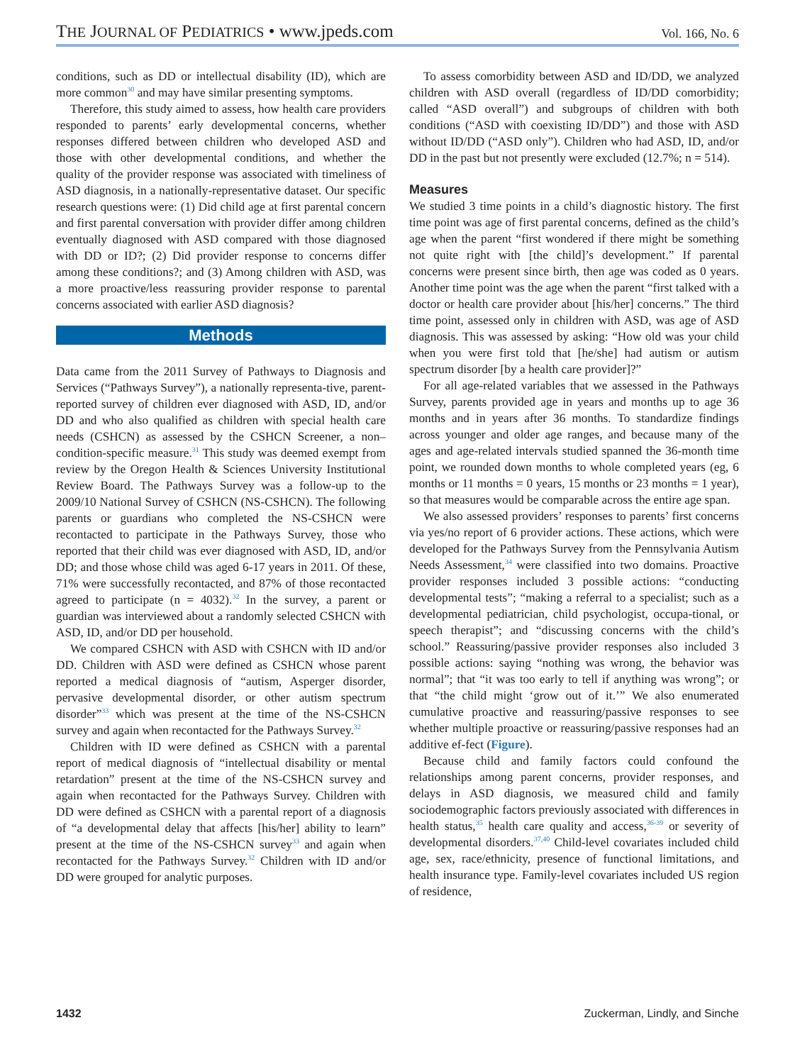THE JOURNAL OF PEDIATRICS • www.jpeds.com Vol. 166, No. 6
conditions, such as DD or intellectual disability (ID), which are more common<sup>30</sup> and may have similar presenting symptoms.
Therefore, this study aimed to assess, how health care providers responded to parents’ early developmental concerns, whether responses differed between children who developed ASD and those with other developmental conditions, and whether the quality of the provider response was associated with timeliness of ASD diagnosis, in a nationally-representative dataset. Our specific research questions were: (1) Did child age at first parental concern and first parental conversation with provider differ among children eventually diagnosed with ASD compared with those diagnosed with DD or ID?; (2) Did provider response to concerns differ among these conditions?; and (3) Among children with ASD, was a more proactive/less reassuring provider response to parental concerns associated with earlier ASD diagnosis?
Methods
Data came from the 2011 Survey of Pathways to Diagnosis and Services (“Pathways Survey”), a nationally representa-tive, parent-reported survey of children ever diagnosed with ASD, ID, and/or DD and who also qualified as children with special health care needs (CSHCN) as assessed by the CSHCN Screener, a non–condition-specific measure.<sup>31</sup> This study was deemed exempt from review by the Oregon Health & Sciences University Institutional Review Board. The Pathways Survey was a follow-up to the 2009/10 National Survey of CSHCN (NS-CSHCN). The following parents or guardians who completed the NS-CSHCN were recontacted to participate in the Pathways Survey, those who reported that their child was ever diagnosed with ASD, ID, and/or DD; and those whose child was aged 6-17 years in 2011. Of these, 71% were successfully recontacted, and 87% of those recontacted agreed to participate (n = 4032).<sup>32</sup> In the survey, a parent or guardian was interviewed about a randomly selected CSHCN with ASD, ID, and/or DD per household.
We compared CSHCN with ASD with CSHCN with ID and/or DD. Children with ASD were defined as CSHCN whose parent reported a medical diagnosis of “autism, Asperger disorder, pervasive developmental disorder, or other autism spectrum disorder”<sup>33</sup> which was present at the time of the NS-CSHCN survey and again when recontacted for the Pathways Survey.<sup>32</sup>
Children with ID were defined as CSHCN with a parental report of medical diagnosis of “intellectual disability or mental retardation” present at the time of the NS-CSHCN survey and again when recontacted for the Pathways Survey. Children with DD were defined as CSHCN with a parental report of a diagnosis of “a developmental delay that affects [his/her] ability to learn” present at the time of the NS-CSHCN survey<sup>33</sup> and again when recontacted for the Pathways Survey.<sup>32</sup> Children with ID and/or DD were grouped for analytic purposes.
To assess comorbidity between ASD and ID/DD, we analyzed children with ASD overall (regardless of ID/DD comorbidity; called “ASD overall”) and subgroups of children with both conditions (“ASD with coexisting ID/DD”) and those with ASD without ID/DD (“ASD only”). Children who had ASD, ID, and/or DD in the past but not presently were excluded (12.7%; n = 514).
Measures
We studied 3 time points in a child’s diagnostic history. The first time point was age of first parental concerns, defined as the child’s age when the parent “first wondered if there might be something not quite right with [the child]’s development.” If parental concerns were present since birth, then age was coded as 0 years. Another time point was the age when the parent “first talked with a doctor or health care provider about [his/her] concerns.” The third time point, assessed only in children with ASD, was age of ASD diagnosis. This was assessed by asking: “How old was your child when you were first told that [he/she] had autism or autism spectrum disorder [by a health care provider]?”
For all age-related variables that we assessed in the Pathways Survey, parents provided age in years and months up to age 36 months and in years after 36 months. To standardize findings across younger and older age ranges, and because many of the ages and age-related intervals studied spanned the 36-month time point, we rounded down months to whole completed years (eg, 6 months or 11 months = 0 years, 15 months or 23 months = 1 year), so that measures would be comparable across the entire age span.
We also assessed providers’ responses to parents’ first concerns via yes/no report of 6 provider actions. These actions, which were developed for the Pathways Survey from the Pennsylvania Autism Needs Assessment,<sup>34</sup> were classified into two domains. Proactive provider responses included 3 possible actions: “conducting developmental tests”; “making a referral to a specialist; such as a developmental pediatrician, child psychologist, occupa-tional, or speech therapist”; and “discussing concerns with the child’s school.” Reassuring/passive provider responses also included 3 possible actions: saying “nothing was wrong, the behavior was normal”; that “it was too early to tell if anything was wrong”; or that “the child might ‘grow out of it.’” We also enumerated cumulative proactive and reassuring/passive responses to see whether multiple proactive or reassuring/passive responses had an additive ef-fect (Figure).
Because child and family factors could confound the relationships among parent concerns, provider responses, and delays in ASD diagnosis, we measured child and family sociodemographic factors previously associated with differences in health status,<sup>35</sup> health care quality and access,<sup>36-39</sup> or severity of developmental disorders.<sup>37,40</sup> Child-level covariates included child age, sex, race/ethnicity, presence of functional limitations, and health insurance type. Family-level covariates included US region of residence,
1432 Zuckerman, Lindly, and Sinche